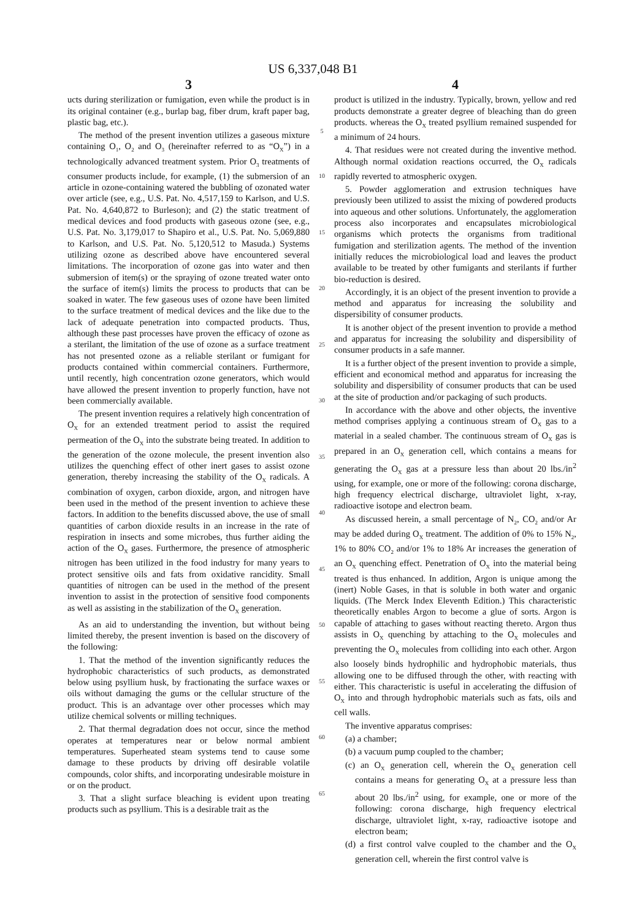US 6,337,048 B1
3
ucts during sterilization or fumigation, even while the product is in its original container (e.g., burlap bag, fiber drum, kraft paper bag, plastic bag, etc.).
The method of the present invention utilizes a gaseous mixture containing O<sub>1</sub>, O<sub>2</sub> and O<sub>3</sub> (hereinafter referred to as “O<sub>X</sub>”) in a technologically advanced treatment system. Prior O<sub>3</sub> treatments of consumer products include, for example, (1) the submersion of an article in ozone-containing watered the bubbling of ozonated water over article (see, e.g., U.S. Pat. No. 4,517,159 to Karlson, and U.S. Pat. No. 4,640,872 to Burleson); and (2) the static treatment of medical devices and food products with gaseous ozone (see, e.g., U.S. Pat. No. 3,179,017 to Shapiro et al., U.S. Pat. No. 5,069,880 to Karlson, and U.S. Pat. No. 5,120,512 to Masuda.) Systems utilizing ozone as described above have encountered several limitations. The incorporation of ozone gas into water and then submersion of item(s) or the spraying of ozone treated water onto the surface of item(s) limits the process to products that can be soaked in water. The few gaseous uses of ozone have been limited to the surface treatment of medical devices and the like due to the lack of adequate penetration into compacted products. Thus, although these past processes have proven the efficacy of ozone as a sterilant, the limitation of the use of ozone as a surface treatment has not presented ozone as a reliable sterilant or fumigant for products contained within commercial containers. Furthermore, until recently, high concentration ozone generators, which would have allowed the present invention to properly function, have not been commercially available.
The present invention requires a relatively high concentration of O<sub>X</sub> for an extended treatment period to assist the required permeation of the O<sub>X</sub> into the substrate being treated. In addition to the generation of the ozone molecule, the present invention also utilizes the quenching effect of other inert gases to assist ozone generation, thereby increasing the stability of the O<sub>X</sub> radicals. A combination of oxygen, carbon dioxide, argon, and nitrogen have been used in the method of the present invention to achieve these factors. In addition to the benefits discussed above, the use of small quantities of carbon dioxide results in an increase in the rate of respiration in insects and some microbes, thus further aiding the action of the O<sub>X</sub> gases. Furthermore, the presence of atmospheric nitrogen has been utilized in the food industry for many years to protect sensitive oils and fats from oxidative rancidity. Small quantities of nitrogen can be used in the method of the present invention to assist in the protection of sensitive food components as well as assisting in the stabilization of the O<sub>X</sub> generation.
As an aid to understanding the invention, but without being limited thereby, the present invention is based on the discovery of the following:
1. That the method of the invention significantly reduces the hydrophobic characteristics of such products, as demonstrated below using psyllium husk, by fractionating the surface waxes or oils without damaging the gums or the cellular structure of the product. This is an advantage over other processes which may utilize chemical solvents or milling techniques.
2. That thermal degradation does not occur, since the method operates at temperatures near or below normal ambient temperatures. Superheated steam systems tend to cause some damage to these products by driving off desirable volatile compounds, color shifts, and incorporating undesirable moisture in or on the product.
3. That a slight surface bleaching is evident upon treating products such as psyllium. This is a desirable trait as the
5
10
15
20
25
30
35
40
45
50
55
60
65
4
product is utilized in the industry. Typically, brown, yellow and red products demonstrate a greater degree of bleaching than do green products. whereas the O<sub>X</sub> treated psyllium remained suspended for a minimum of 24 hours.
4. That residues were not created during the inventive method. Although normal oxidation reactions occurred, the O<sub>X</sub> radicals rapidly reverted to atmospheric oxygen.
5. Powder agglomeration and extrusion techniques have previously been utilized to assist the mixing of powdered products into aqueous and other solutions. Unfortunately, the agglomeration process also incorporates and encapsulates microbiological organisms which protects the organisms from traditional fumigation and sterilization agents. The method of the invention initially reduces the microbiological load and leaves the product available to be treated by other fumigants and sterilants if further bio-reduction is desired.
Accordingly, it is an object of the present invention to provide a method and apparatus for increasing the solubility and dispersibility of consumer products.
It is another object of the present invention to provide a method and apparatus for increasing the solubility and dispersibility of consumer products in a safe manner.
It is a further object of the present invention to provide a simple, efficient and economical method and apparatus for increasing the solubility and dispersibility of consumer products that can be used at the site of production and/or packaging of such products.
In accordance with the above and other objects, the inventive method comprises applying a continuous stream of O<sub>X</sub> gas to a material in a sealed chamber. The continuous stream of O<sub>X</sub> gas is prepared in an O<sub>X</sub> generation cell, which contains a means for generating the O<sub>X</sub> gas at a pressure less than about 20 lbs./in<sup>2</sup> using, for example, one or more of the following: corona discharge, high frequency electrical discharge, ultraviolet light, x-ray, radioactive isotope and electron beam.
As discussed herein, a small percentage of N<sub>2</sub>, CO<sub>2</sub> and/or Ar may be added during O<sub>X</sub> treatment. The addition of 0% to 15% N<sub>2</sub>, 1% to 80% CO<sub>2</sub> and/or 1% to 18% Ar increases the generation of an O<sub>X</sub> quenching effect. Penetration of O<sub>X</sub> into the material being treated is thus enhanced. In addition, Argon is unique among the (inert) Noble Gases, in that is soluble in both water and organic liquids. (The Merck Index Eleventh Edition.) This characteristic theoretically enables Argon to become a glue of sorts. Argon is capable of attaching to gases without reacting thereto. Argon thus assists in O<sub>X</sub> quenching by attaching to the O<sub>X</sub> molecules and preventing the O<sub>X</sub> molecules from colliding into each other. Argon also loosely binds hydrophilic and hydrophobic materials, thus allowing one to be diffused through the other, with reacting with either. This characteristic is useful in accelerating the diffusion of O<sub>X</sub> into and through hydrophobic materials such as fats, oils and cell walls.
The inventive apparatus comprises:
(a) a chamber;
(b) a vacuum pump coupled to the chamber;
(c) an O<sub>X</sub> generation cell, wherein the O<sub>X</sub> generation cell contains a means for generating O<sub>X</sub> at a pressure less than about 20 lbs./in<sup>2</sup> using, for example, one or more of the following: corona discharge, high frequency electrical discharge, ultraviolet light, x-ray, radioactive isotope and electron beam;
(d) a first control valve coupled to the chamber and the O<sub>X</sub> generation cell, wherein the first control valve is